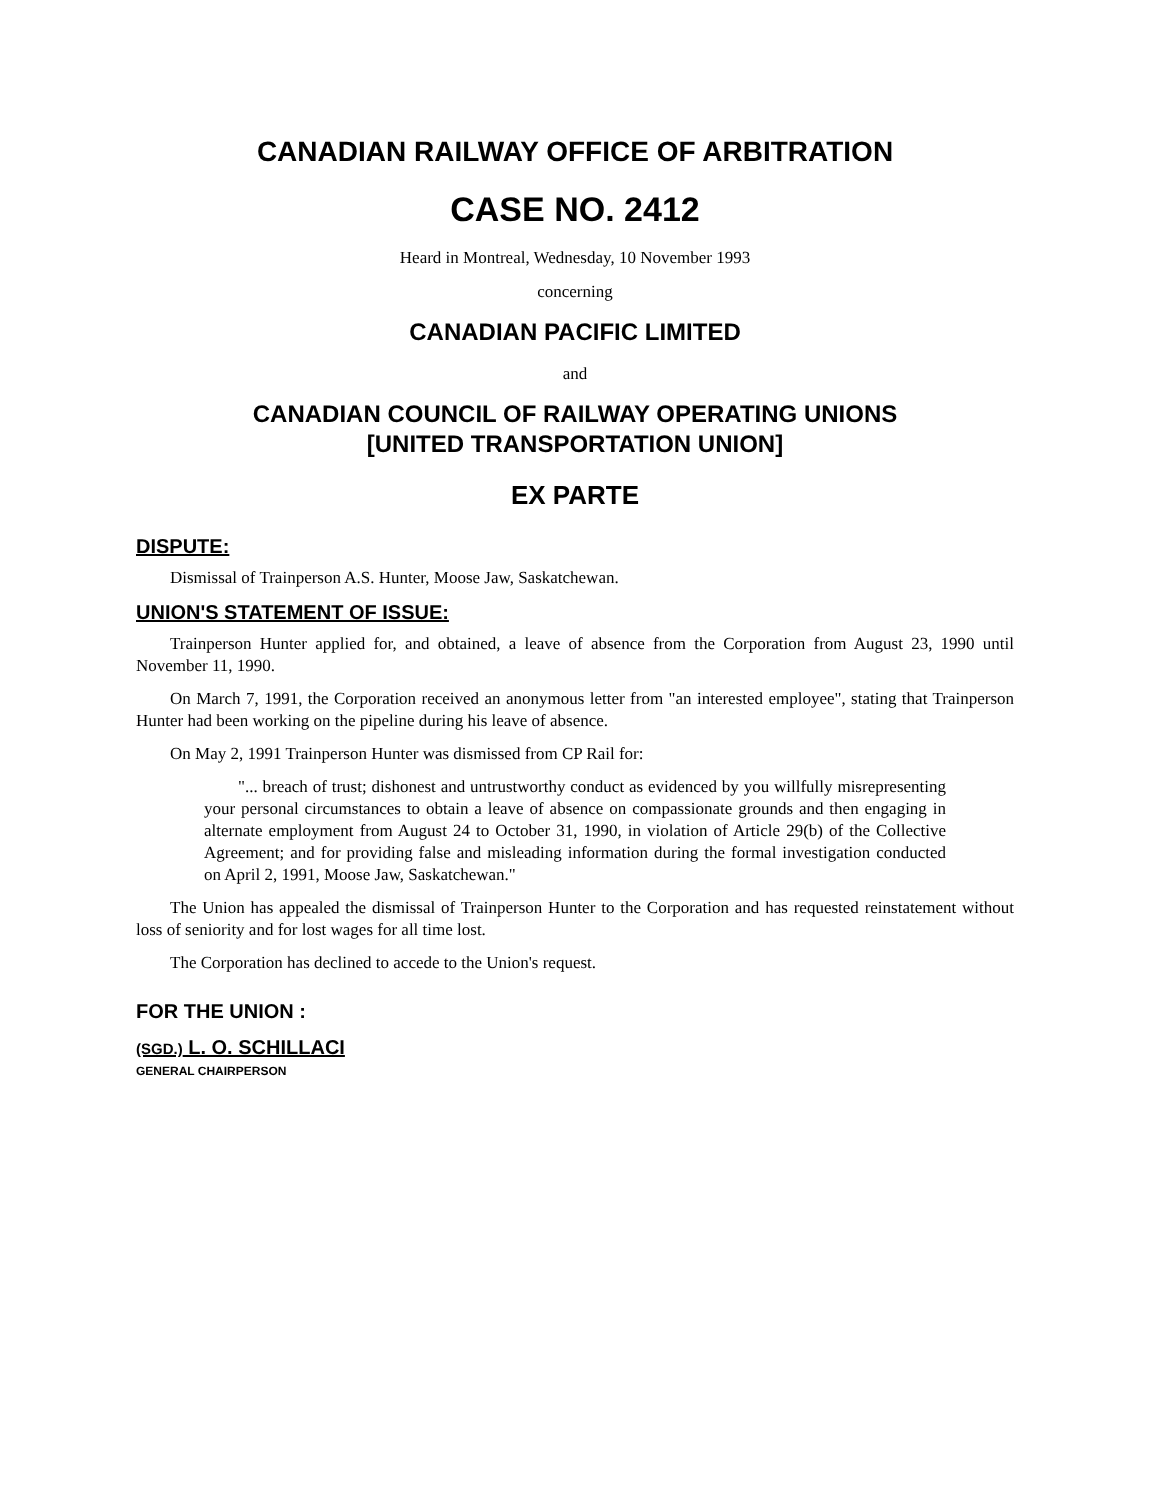CANADIAN RAILWAY OFFICE OF ARBITRATION
CASE NO. 2412
Heard in Montreal, Wednesday, 10 November 1993
concerning
CANADIAN PACIFIC LIMITED
and
CANADIAN COUNCIL OF RAILWAY OPERATING UNIONS
[UNITED TRANSPORTATION UNION]
EX PARTE
DISPUTE:
Dismissal of Trainperson A.S. Hunter, Moose Jaw, Saskatchewan.
UNION'S STATEMENT OF ISSUE:
Trainperson Hunter applied for, and obtained, a leave of absence from the Corporation from August 23, 1990 until November 11, 1990.
On March 7, 1991, the Corporation received an anonymous letter from "an interested employee", stating that Trainperson Hunter had been working on the pipeline during his leave of absence.
On May 2, 1991 Trainperson Hunter was dismissed from CP Rail for:
"... breach of trust; dishonest and untrustworthy conduct as evidenced by you willfully misrepresenting your personal circumstances to obtain a leave of absence on compassionate grounds and then engaging in alternate employment from August 24 to October 31, 1990, in violation of Article 29(b) of the Collective Agreement; and for providing false and misleading information during the formal investigation conducted on April 2, 1991, Moose Jaw, Saskatchewan."
The Union has appealed the dismissal of Trainperson Hunter to the Corporation and has requested reinstatement without loss of seniority and for lost wages for all time lost.
The Corporation has declined to accede to the Union's request.
FOR THE UNION :
(SGD.) L. O. SCHILLACI
GENERAL CHAIRPERSON